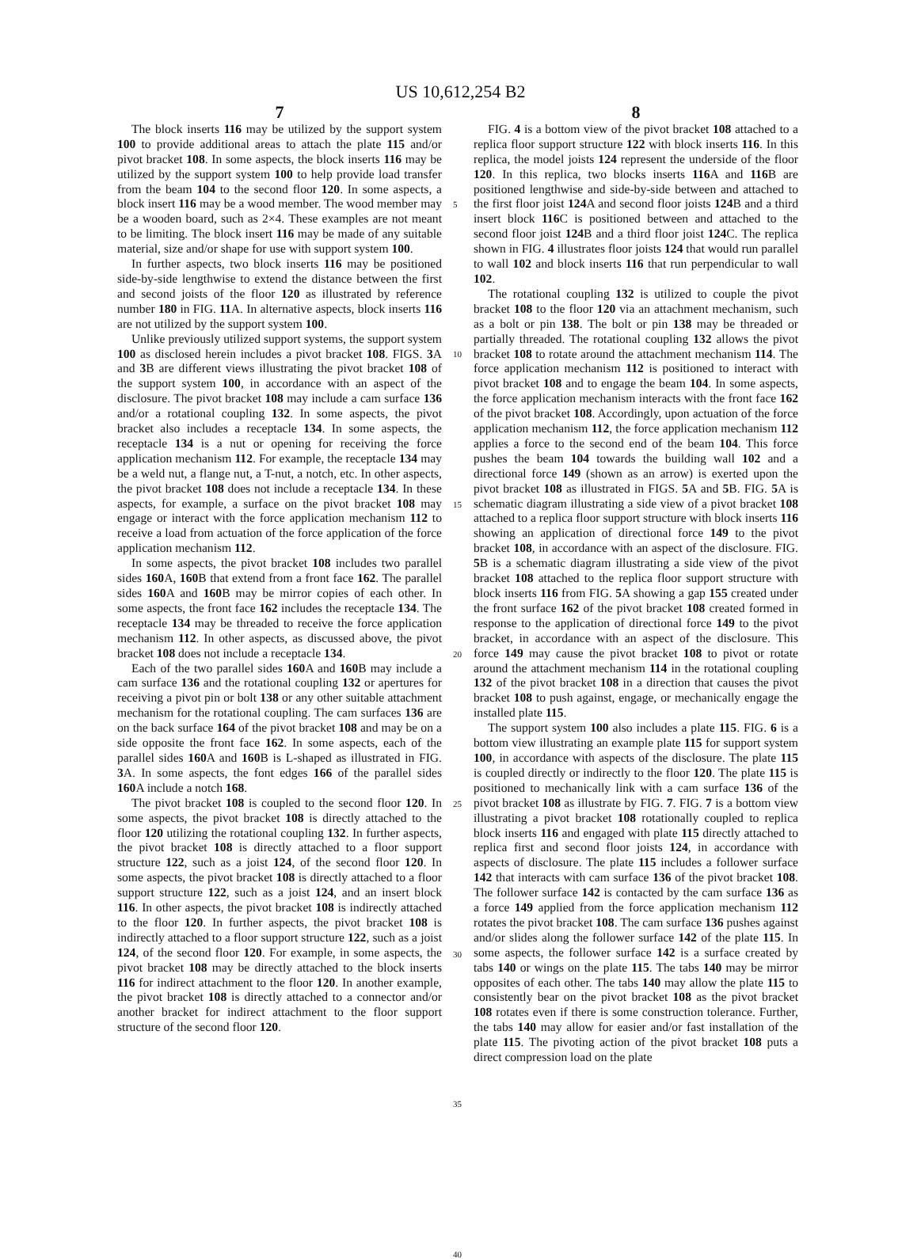US 10,612,254 B2
7
The block inserts 116 may be utilized by the support system 100 to provide additional areas to attach the plate 115 and/or pivot bracket 108. In some aspects, the block inserts 116 may be utilized by the support system 100 to help provide load transfer from the beam 104 to the second floor 120. In some aspects, a block insert 116 may be a wood member. The wood member may be a wooden board, such as 2×4. These examples are not meant to be limiting. The block insert 116 may be made of any suitable material, size and/or shape for use with support system 100.
In further aspects, two block inserts 116 may be positioned side-by-side lengthwise to extend the distance between the first and second joists of the floor 120 as illustrated by reference number 180 in FIG. 11 A. In alternative aspects, block inserts 116 are not utilized by the support system 100.
Unlike previously utilized support systems, the support system 100 as disclosed herein includes a pivot bracket 108. FIGS. 3 A and 3 B are different views illustrating the pivot bracket 108 of the support system 100, in accordance with an aspect of the disclosure. The pivot bracket 108 may include a cam surface 136 and/or a rotational coupling 132. In some aspects, the pivot bracket also includes a receptacle 134. In some aspects, the receptacle 134 is a nut or opening for receiving the force application mechanism 112. For example, the receptacle 134 may be a weld nut, a flange nut, a T-nut, a notch, etc. In other aspects, the pivot bracket 108 does not include a receptacle 134. In these aspects, for example, a surface on the pivot bracket 108 may engage or interact with the force application mechanism 112 to receive a load from actuation of the force application of the force application mechanism 112.
In some aspects, the pivot bracket 108 includes two parallel sides 160 A, 160 B that extend from a front face 162. The parallel sides 160 A and 160 B may be mirror copies of each other. In some aspects, the front face 162 includes the receptacle 134. The receptacle 134 may be threaded to receive the force application mechanism 112. In other aspects, as discussed above, the pivot bracket 108 does not include a receptacle 134.
Each of the two parallel sides 160 A and 160 B may include a cam surface 136 and the rotational coupling 132 or apertures for receiving a pivot pin or bolt 138 or any other suitable attachment mechanism for the rotational coupling. The cam surfaces 136 are on the back surface 164 of the pivot bracket 108 and may be on a side opposite the front face 162. In some aspects, each of the parallel sides 160 A and 160 B is L-shaped as illustrated in FIG. 3 A. In some aspects, the font edges 166 of the parallel sides 160 A include a notch 168.
The pivot bracket 108 is coupled to the second floor 120. In some aspects, the pivot bracket 108 is directly attached to the floor 120 utilizing the rotational coupling 132. In further aspects, the pivot bracket 108 is directly attached to a floor support structure 122, such as a joist 124, of the second floor 120. In some aspects, the pivot bracket 108 is directly attached to a floor support structure 122, such as a joist 124, and an insert block 116. In other aspects, the pivot bracket 108 is indirectly attached to the floor 120. In further aspects, the pivot bracket 108 is indirectly attached to a floor support structure 122, such as a joist 124, of the second floor 120. For example, in some aspects, the pivot bracket 108 may be directly attached to the block inserts 116 for indirect attachment to the floor 120. In another example, the pivot bracket 108 is directly attached to a connector and/or another bracket for indirect attachment to the floor support structure of the second floor 120.
5
10
15
20
25
30
35
40
8
FIG. 4 is a bottom view of the pivot bracket 108 attached to a replica floor support structure 122 with block inserts 116. In this replica, the model joists 124 represent the underside of the floor 120. In this replica, two blocks inserts 116 A and 116 B are positioned lengthwise and side-by-side between and attached to the first floor joist 124 A and second floor joists 124 B and a third insert block 116 C is positioned between and attached to the second floor joist 124 B and a third floor joist 124 C. The replica shown in FIG. 4 illustrates floor joists 124 that would run parallel to wall 102 and block inserts 116 that run perpendicular to wall 102.
The rotational coupling 132 is utilized to couple the pivot bracket 108 to the floor 120 via an attachment mechanism, such as a bolt or pin 138. The bolt or pin 138 may be threaded or partially threaded. The rotational coupling 132 allows the pivot bracket 108 to rotate around the attachment mechanism 114. The force application mechanism 112 is positioned to interact with pivot bracket 108 and to engage the beam 104. In some aspects, the force application mechanism interacts with the front face 162 of the pivot bracket 108. Accordingly, upon actuation of the force application mechanism 112, the force application mechanism 112 applies a force to the second end of the beam 104. This force pushes the beam 104 towards the building wall 102 and a directional force 149 (shown as an arrow) is exerted upon the pivot bracket 108 as illustrated in FIGS. 5 A and 5 B. FIG. 5 A is schematic diagram illustrating a side view of a pivot bracket 108 attached to a replica floor support structure with block inserts 116 showing an application of directional force 149 to the pivot bracket 108, in accordance with an aspect of the disclosure. FIG. 5 B is a schematic diagram illustrating a side view of the pivot bracket 108 attached to the replica floor support structure with block inserts 116 from FIG. 5 A showing a gap 155 created under the front surface 162 of the pivot bracket 108 created formed in response to the application of directional force 149 to the pivot bracket, in accordance with an aspect of the disclosure. This force 149 may cause the pivot bracket 108 to pivot or rotate around the attachment mechanism 114 in the rotational coupling 132 of the pivot bracket 108 in a direction that causes the pivot bracket 108 to push against, engage, or mechanically engage the installed plate 115.
The support system 100 also includes a plate 115. FIG. 6 is a bottom view illustrating an example plate 115 for support system 100, in accordance with aspects of the disclosure. The plate 115 is coupled directly or indirectly to the floor 120. The plate 115 is positioned to mechanically link with a cam surface 136 of the pivot bracket 108 as illustrate by FIG. 7. FIG. 7 is a bottom view illustrating a pivot bracket 108 rotationally coupled to replica block inserts 116 and engaged with plate 115 directly attached to replica first and second floor joists 124, in accordance with aspects of disclosure. The plate 115 includes a follower surface 142 that interacts with cam surface 136 of the pivot bracket 108. The follower surface 142 is contacted by the cam surface 136 as a force 149 applied from the force application mechanism 112 rotates the pivot bracket 108. The cam surface 136 pushes against and/or slides along the follower surface 142 of the plate 115. In some aspects, the follower surface 142 is a surface created by tabs 140 or wings on the plate 115. The tabs 140 may be mirror opposites of each other. The tabs 140 may allow the plate 115 to consistently bear on the pivot bracket 108 as the pivot bracket 108 rotates even if there is some construction tolerance. Further, the tabs 140 may allow for easier and/or fast installation of the plate 115. The pivoting action of the pivot bracket 108 puts a direct compression load on the plate